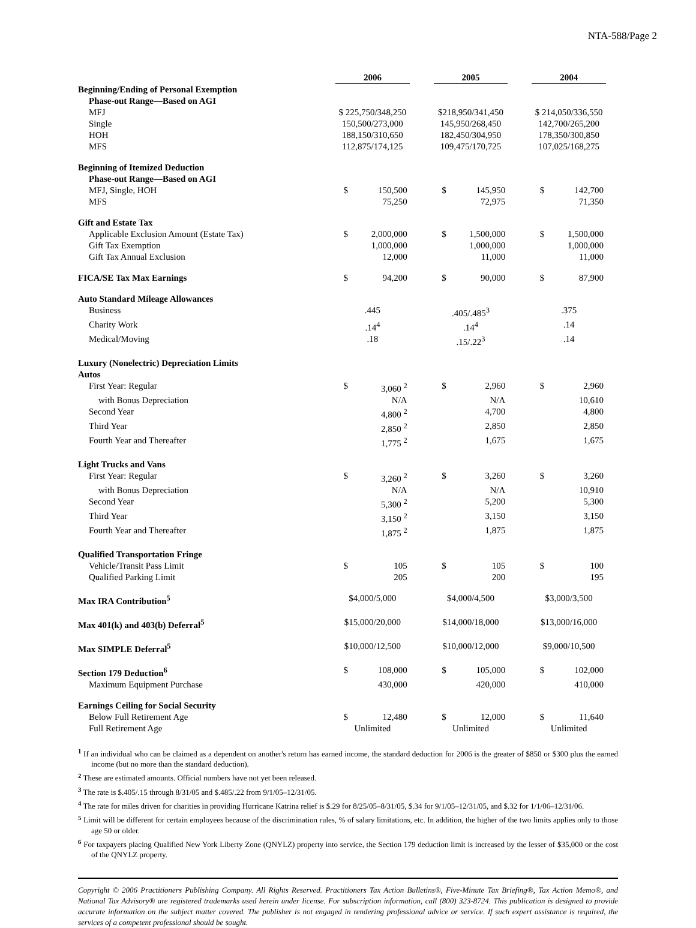NTA-588/Page 2
| | 2006 | | 2005 | | 2004 | |
| --- | --- | --- | --- | --- | --- | --- |
| Beginning/Ending of Personal Exemption | | | | | | |
| Phase-out Range—Based on AGI | | | | | | |
| MFJ | $ 225,750/348,250 | | $218,950/341,450 | | $ 214,050/336,550 | |
| Single | 150,500/273,000 | | 145,950/268,450 | | 142,700/265,200 | |
| HOH | 188,150/310,650 | | 182,450/304,950 | | 178,350/300,850 | |
| MFS | 112,875/174,125 | | 109,475/170,725 | | 107,025/168,275 | |
| Beginning of Itemized Deduction | | | | | | |
| Phase-out Range—Based on AGI | | | | | | |
| MFJ, Single, HOH | $ | 150,500 | $ | 145,950 | $ | 142,700 |
| MFS | | 75,250 | | 72,975 | | 71,350 |
| Gift and Estate Tax | | | | | | |
| Applicable Exclusion Amount (Estate Tax) | $ | 2,000,000 | $ | 1,500,000 | $ | 1,500,000 |
| Gift Tax Exemption | | 1,000,000 | | 1,000,000 | | 1,000,000 |
| Gift Tax Annual Exclusion | | 12,000 | | 11,000 | | 11,000 |
| FICA/SE Tax Max Earnings | $ | 94,200 | $ | 90,000 | $ | 87,900 |
| Auto Standard Mileage Allowances | | | | | | |
| Business | .445 | | .405/.485<sup>3</sup> | | .375 | |
| Charity Work | .14<sup>4</sup> | | .14<sup>4</sup> | | .14 | |
| Medical/Moving | .18 | | .15/.22<sup>3</sup> | | .14 | |
| Luxury (Nonelectric) Depreciation Limits | | | | | | |
| Autos | | | | | | |
| First Year: Regular | $ | 3,060 <sup>2</sup> | $ | 2,960 | $ | 2,960 |
| with Bonus Depreciation | | N/A | | N/A | | 10,610 |
| Second Year | | 4,800 <sup>2</sup> | | 4,700 | | 4,800 |
| Third Year | | 2,850 <sup>2</sup> | | 2,850 | | 2,850 |
| Fourth Year and Thereafter | | 1,775 <sup>2</sup> | | 1,675 | | 1,675 |
| Light Trucks and Vans | | | | | | |
| First Year: Regular | $ | 3,260 <sup>2</sup> | $ | 3,260 | $ | 3,260 |
| with Bonus Depreciation | | N/A | | N/A | | 10,910 |
| Second Year | | 5,300 <sup>2</sup> | | 5,200 | | 5,300 |
| Third Year | | 3,150 <sup>2</sup> | | 3,150 | | 3,150 |
| Fourth Year and Thereafter | | 1,875 <sup>2</sup> | | 1,875 | | 1,875 |
| Qualified Transportation Fringe | | | | | | |
| Vehicle/Transit Pass Limit | $ | 105 | $ | 105 | $ | 100 |
| Qualified Parking Limit | | 205 | | 200 | | 195 |
| Max IRA Contribution<sup>5</sup> | $4,000/5,000 | | $4,000/4,500 | | $3,000/3,500 | |
| Max 401(k) and 403(b) Deferral<sup>5</sup> | $15,000/20,000 | | $14,000/18,000 | | $13,000/16,000 | |
| Max SIMPLE Deferral<sup>5</sup> | $10,000/12,500 | | $10,000/12,000 | | $9,000/10,500 | |
| Section 179 Deduction<sup>6</sup> | $ | 108,000 | $ | 105,000 | $ | 102,000 |
| Maximum Equipment Purchase | | 430,000 | | 420,000 | | 410,000 |
| Earnings Ceiling for Social Security | | | | | | |
| Below Full Retirement Age | $ | 12,480 | $ | 12,000 | $ | 11,640 |
| Full Retirement Age | Unlimited | | Unlimited | | Unlimited | |
<sup>1</sup> If an individual who can be claimed as a dependent on another's return has earned income, the standard deduction for 2006 is the greater of $850 or $300 plus the earned income (but no more than the standard deduction).
<sup>2</sup> These are estimated amounts. Official numbers have not yet been released.
<sup>3</sup> The rate is $.405/.15 through 8/31/05 and $.485/.22 from 9/1/05–12/31/05.
<sup>4</sup> The rate for miles driven for charities in providing Hurricane Katrina relief is $.29 for 8/25/05–8/31/05, $.34 for 9/1/05–12/31/05, and $.32 for 1/1/06–12/31/06.
<sup>5</sup> Limit will be different for certain employees because of the discrimination rules, % of salary limitations, etc. In addition, the higher of the two limits applies only to those age 50 or older.
<sup>6</sup> For taxpayers placing Qualified New York Liberty Zone (QNYLZ) property into service, the Section 179 deduction limit is increased by the lesser of $35,000 or the cost of the QNYLZ property.
Copyright © 2006 Practitioners Publishing Company. All Rights Reserved. Practitioners Tax Action Bulletins®, Five-Minute Tax Briefing®, Tax Action Memo®, and National Tax Advisory® are registered trademarks used herein under license. For subscription information, call (800) 323-8724. This publication is designed to provide accurate information on the subject matter covered. The publisher is not engaged in rendering professional advice or service. If such expert assistance is required, the services of a competent professional should be sought.